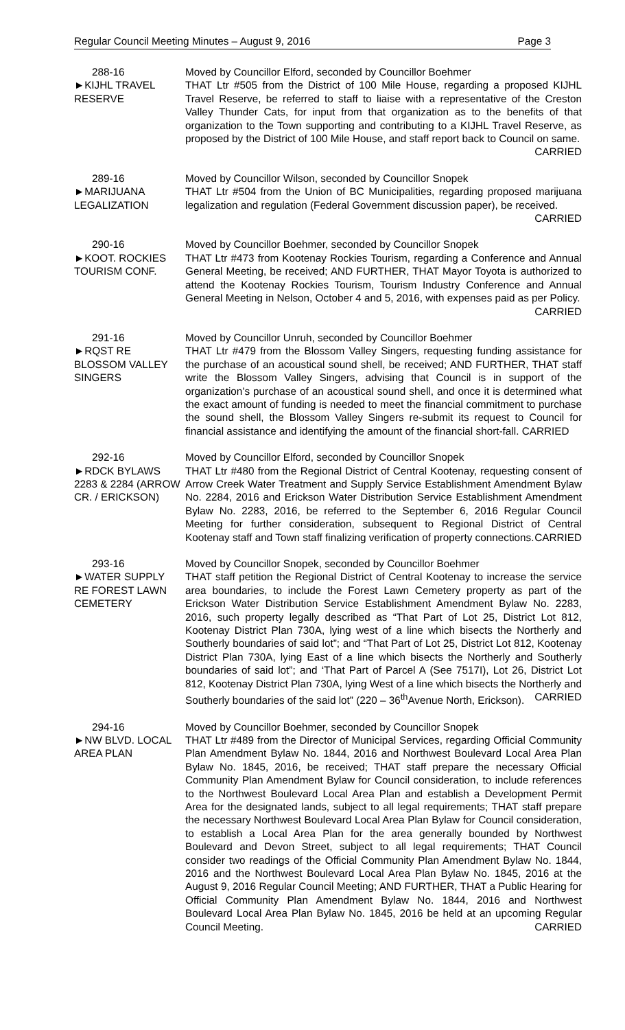Regular Council Meeting Minutes – August 9, 2016 Page 3
288-16
►KIJHL TRAVEL
RESERVE
Moved by Councillor Elford, seconded by Councillor Boehmer
THAT Ltr #505 from the District of 100 Mile House, regarding a proposed KIJHL Travel Reserve, be referred to staff to liaise with a representative of the Creston Valley Thunder Cats, for input from that organization as to the benefits of that organization to the Town supporting and contributing to a KIJHL Travel Reserve, as proposed by the District of 100 Mile House, and staff report back to Council on same. CARRIED
289-16
►MARIJUANA
LEGALIZATION
Moved by Councillor Wilson, seconded by Councillor Snopek
THAT Ltr #504 from the Union of BC Municipalities, regarding proposed marijuana legalization and regulation (Federal Government discussion paper), be received. CARRIED
290-16
►KOOT. ROCKIES
TOURISM CONF.
Moved by Councillor Boehmer, seconded by Councillor Snopek
THAT Ltr #473 from Kootenay Rockies Tourism, regarding a Conference and Annual General Meeting, be received; AND FURTHER, THAT Mayor Toyota is authorized to attend the Kootenay Rockies Tourism, Tourism Industry Conference and Annual General Meeting in Nelson, October 4 and 5, 2016, with expenses paid as per Policy. CARRIED
291-16
►RQST RE
BLOSSOM VALLEY
SINGERS
Moved by Councillor Unruh, seconded by Councillor Boehmer
THAT Ltr #479 from the Blossom Valley Singers, requesting funding assistance for the purchase of an acoustical sound shell, be received; AND FURTHER, THAT staff write the Blossom Valley Singers, advising that Council is in support of the organization’s purchase of an acoustical sound shell, and once it is determined what the exact amount of funding is needed to meet the financial commitment to purchase the sound shell, the Blossom Valley Singers re-submit its request to Council for financial assistance and identifying the amount of the financial short-fall. CARRIED
292-16
►RDCK BYLAWS
2283 & 2284 (ARROW
CR. / ERICKSON)
Moved by Councillor Elford, seconded by Councillor Snopek
THAT Ltr #480 from the Regional District of Central Kootenay, requesting consent of Arrow Creek Water Treatment and Supply Service Establishment Amendment Bylaw No. 2284, 2016 and Erickson Water Distribution Service Establishment Amendment Bylaw No. 2283, 2016, be referred to the September 6, 2016 Regular Council Meeting for further consideration, subsequent to Regional District of Central Kootenay staff and Town staff finalizing verification of property connections. CARRIED
293-16
►WATER SUPPLY
RE FOREST LAWN
CEMETERY
Moved by Councillor Snopek, seconded by Councillor Boehmer
THAT staff petition the Regional District of Central Kootenay to increase the service area boundaries, to include the Forest Lawn Cemetery property as part of the Erickson Water Distribution Service Establishment Amendment Bylaw No. 2283, 2016, such property legally described as “That Part of Lot 25, District Lot 812, Kootenay District Plan 730A, lying west of a line which bisects the Northerly and Southerly boundaries of said lot”; and “That Part of Lot 25, District Lot 812, Kootenay District Plan 730A, lying East of a line which bisects the Northerly and Southerly boundaries of said lot”; and ‘That Part of Parcel A (See 7517I), Lot 26, District Lot 812, Kootenay District Plan 730A, lying West of a line which bisects the Northerly and Southerly boundaries of the said lot” (220 – 36<sup>th</sup>Avenue North, Erickson). CARRIED
294-16
►NW BLVD. LOCAL
AREA PLAN
Moved by Councillor Boehmer, seconded by Councillor Snopek
THAT Ltr #489 from the Director of Municipal Services, regarding Official Community Plan Amendment Bylaw No. 1844, 2016 and Northwest Boulevard Local Area Plan Bylaw No. 1845, 2016, be received; THAT staff prepare the necessary Official Community Plan Amendment Bylaw for Council consideration, to include references to the Northwest Boulevard Local Area Plan and establish a Development Permit Area for the designated lands, subject to all legal requirements; THAT staff prepare the necessary Northwest Boulevard Local Area Plan Bylaw for Council consideration, to establish a Local Area Plan for the area generally bounded by Northwest Boulevard and Devon Street, subject to all legal requirements; THAT Council consider two readings of the Official Community Plan Amendment Bylaw No. 1844, 2016 and the Northwest Boulevard Local Area Plan Bylaw No. 1845, 2016 at the August 9, 2016 Regular Council Meeting; AND FURTHER, THAT a Public Hearing for Official Community Plan Amendment Bylaw No. 1844, 2016 and Northwest Boulevard Local Area Plan Bylaw No. 1845, 2016 be held at an upcoming Regular Council Meeting. CARRIED